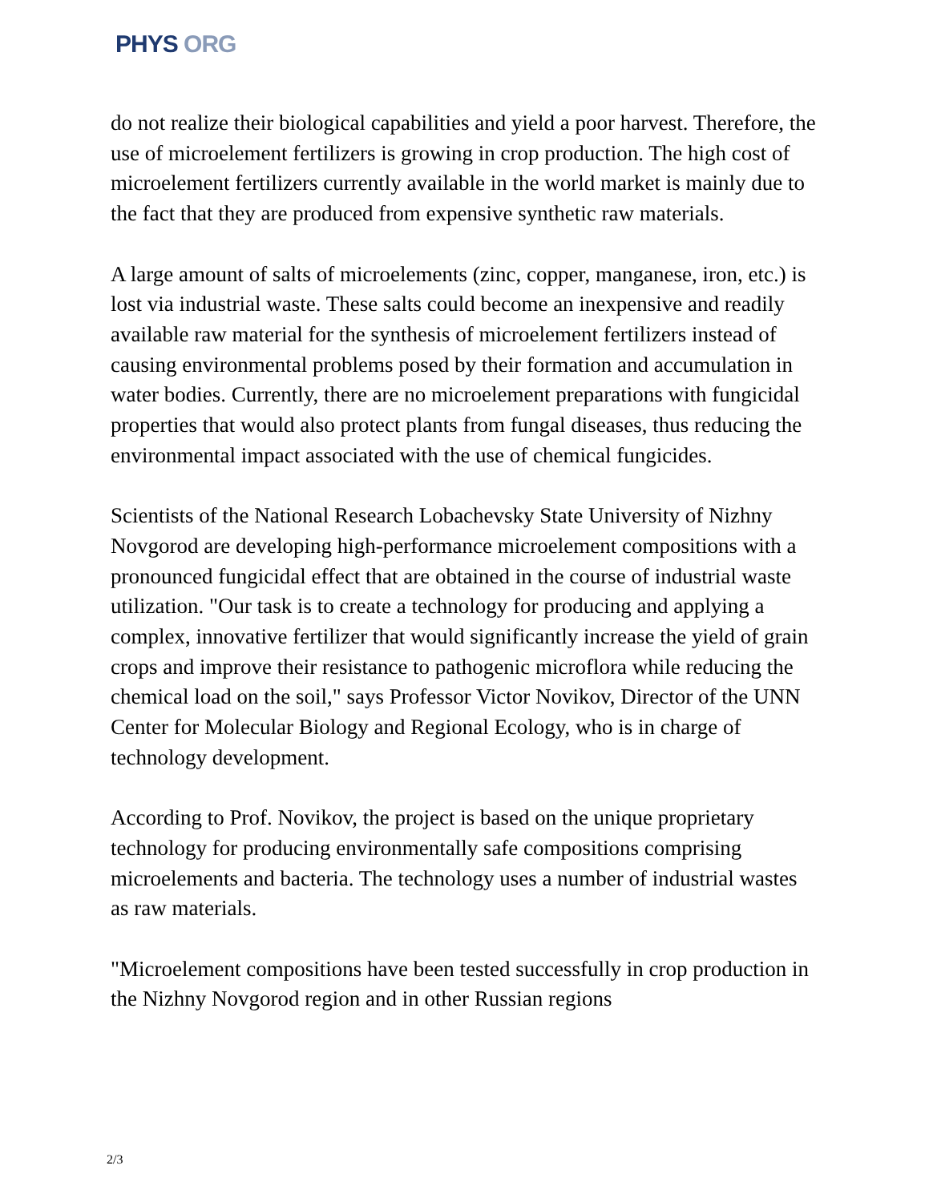PHYS ORG
do not realize their biological capabilities and yield a poor harvest. Therefore, the use of microelement fertilizers is growing in crop production. The high cost of microelement fertilizers currently available in the world market is mainly due to the fact that they are produced from expensive synthetic raw materials.
A large amount of salts of microelements (zinc, copper, manganese, iron, etc.) is lost via industrial waste. These salts could become an inexpensive and readily available raw material for the synthesis of microelement fertilizers instead of causing environmental problems posed by their formation and accumulation in water bodies. Currently, there are no microelement preparations with fungicidal properties that would also protect plants from fungal diseases, thus reducing the environmental impact associated with the use of chemical fungicides.
Scientists of the National Research Lobachevsky State University of Nizhny Novgorod are developing high-performance microelement compositions with a pronounced fungicidal effect that are obtained in the course of industrial waste utilization. "Our task is to create a technology for producing and applying a complex, innovative fertilizer that would significantly increase the yield of grain crops and improve their resistance to pathogenic microflora while reducing the chemical load on the soil," says Professor Victor Novikov, Director of the UNN Center for Molecular Biology and Regional Ecology, who is in charge of technology development.
According to Prof. Novikov, the project is based on the unique proprietary technology for producing environmentally safe compositions comprising microelements and bacteria. The technology uses a number of industrial wastes as raw materials.
"Microelement compositions have been tested successfully in crop production in the Nizhny Novgorod region and in other Russian regions
2/3